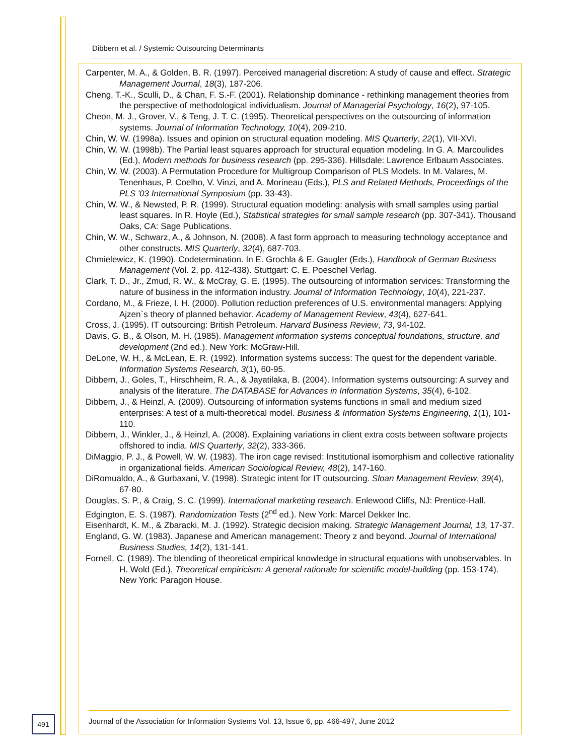Dibbern et al. / Systemic Outsourcing Determinants
Carpenter, M. A., & Golden, B. R. (1997). Perceived managerial discretion: A study of cause and effect. Strategic Management Journal, 18(3), 187-206.
Cheng, T.-K., Sculli, D., & Chan, F. S.-F. (2001). Relationship dominance - rethinking management theories from the perspective of methodological individualism. Journal of Managerial Psychology, 16(2), 97-105.
Cheon, M. J., Grover, V., & Teng, J. T. C. (1995). Theoretical perspectives on the outsourcing of information systems. Journal of Information Technology, 10(4), 209-210.
Chin, W. W. (1998a). Issues and opinion on structural equation modeling. MIS Quarterly, 22(1), VII-XVI.
Chin, W. W. (1998b). The Partial least squares approach for structural equation modeling. In G. A. Marcoulides (Ed.), Modern methods for business research (pp. 295-336). Hillsdale: Lawrence Erlbaum Associates.
Chin, W. W. (2003). A Permutation Procedure for Multigroup Comparison of PLS Models. In M. Valares, M. Tenenhaus, P. Coelho, V. Vinzi, and A. Morineau (Eds.), PLS and Related Methods, Proceedings of the PLS '03 International Symposium (pp. 33-43).
Chin, W. W., & Newsted, P. R. (1999). Structural equation modeling: analysis with small samples using partial least squares. In R. Hoyle (Ed.), Statistical strategies for small sample research (pp. 307-341). Thousand Oaks, CA: Sage Publications.
Chin, W. W., Schwarz, A., & Johnson, N. (2008). A fast form approach to measuring technology acceptance and other constructs. MIS Quarterly, 32(4), 687-703.
Chmielewicz, K. (1990). Codetermination. In E. Grochla & E. Gaugler (Eds.), Handbook of German Business Management (Vol. 2, pp. 412-438). Stuttgart: C. E. Poeschel Verlag.
Clark, T. D., Jr., Zmud, R. W., & McCray, G. E. (1995). The outsourcing of information services: Transforming the nature of business in the information industry. Journal of Information Technology, 10(4), 221-237.
Cordano, M., & Frieze, I. H. (2000). Pollution reduction preferences of U.S. environmental managers: Applying Ajzen`s theory of planned behavior. Academy of Management Review, 43(4), 627-641.
Cross, J. (1995). IT outsourcing: British Petroleum. Harvard Business Review, 73, 94-102.
Davis, G. B., & Olson, M. H. (1985). Management information systems conceptual foundations, structure, and development (2nd ed.). New York: McGraw-Hill.
DeLone, W. H., & McLean, E. R. (1992). Information systems success: The quest for the dependent variable. Information Systems Research, 3(1), 60-95.
Dibbern, J., Goles, T., Hirschheim, R. A., & Jayatilaka, B. (2004). Information systems outsourcing: A survey and analysis of the literature. The DATABASE for Advances in Information Systems, 35(4), 6-102.
Dibbern, J., & Heinzl, A. (2009). Outsourcing of information systems functions in small and medium sized enterprises: A test of a multi-theoretical model. Business & Information Systems Engineering, 1(1), 101-110.
Dibbern, J., Winkler, J., & Heinzl, A. (2008). Explaining variations in client extra costs between software projects offshored to india. MIS Quarterly, 32(2), 333-366.
DiMaggio, P. J., & Powell, W. W. (1983). The iron cage revised: Institutional isomorphism and collective rationality in organizational fields. American Sociological Review, 48(2), 147-160.
DiRomualdo, A., & Gurbaxani, V. (1998). Strategic intent for IT outsourcing. Sloan Management Review, 39(4), 67-80.
Douglas, S. P., & Craig, S. C. (1999). International marketing research. Enlewood Cliffs, NJ: Prentice-Hall.
Edgington, E. S. (1987). Randomization Tests (2<sup>nd</sup> ed.). New York: Marcel Dekker Inc.
Eisenhardt, K. M., & Zbaracki, M. J. (1992). Strategic decision making. Strategic Management Journal, 13, 17-37.
England, G. W. (1983). Japanese and American management: Theory z and beyond. Journal of International Business Studies, 14(2), 131-141.
Fornell, C. (1989). The blending of theoretical empirical knowledge in structural equations with unobservables. In H. Wold (Ed.), Theoretical empiricism: A general rationale for scientific model-building (pp. 153-174). New York: Paragon House.
491
Journal of the Association for Information Systems Vol. 13, Issue 6, pp. 466-497, June 2012